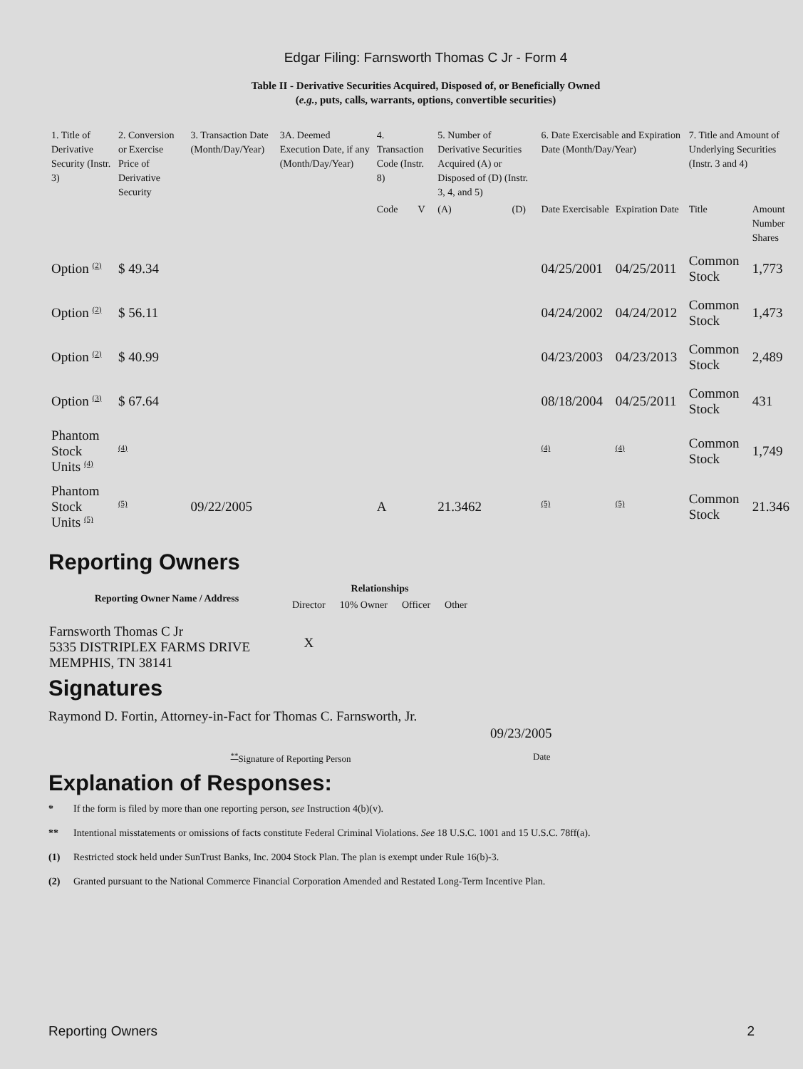Edgar Filing: Farnsworth Thomas C Jr - Form 4
Table II - Derivative Securities Acquired, Disposed of, or Beneficially Owned
(e.g., puts, calls, warrants, options, convertible securities)
| 1. Title of Derivative Security (Instr. 3) | 2. Conversion or Exercise Price of Derivative Security | 3. Transaction Date (Month/Day/Year) | 3A. Deemed Execution Date, if any (Month/Day/Year) | 4. Transaction Code (Instr. 8) | | 5. Number of Derivative Securities Acquired (A) or Disposed of (D) (Instr. 3, 4, and 5) | | 6. Date Exercisable and Expiration Date (Month/Day/Year) | | 7. Title and Amount of Underlying Securities (Instr. 3 and 4) | |
| --- | --- | --- | --- | --- | --- | --- | --- | --- | --- | --- | --- |
| | | | | Code | V | (A) | (D) | Date Exercisable | Expiration Date | Title | Amount Number Shares |
| Option <sup>(2)</sup> | $ 49.34 | | | | | | | 04/25/2001 | 04/25/2011 | Common Stock | 1,773 |
| Option <sup>(2)</sup> | $ 56.11 | | | | | | | 04/24/2002 | 04/24/2012 | Common Stock | 1,473 |
| Option <sup>(2)</sup> | $ 40.99 | | | | | | | 04/23/2003 | 04/23/2013 | Common Stock | 2,489 |
| Option <sup>(3)</sup> | $ 67.64 | | | | | | | 08/18/2004 | 04/25/2011 | Common Stock | 431 |
| Phantom Stock Units <sup>(4)</sup> | <sup>(4)</sup> | | | | | | | <sup>(4)</sup> | <sup>(4)</sup> | Common Stock | 1,749 |
| Phantom Stock Units <sup>(5)</sup> | <sup>(5)</sup> | 09/22/2005 | | A | | 21.3462 | | <sup>(5)</sup> | <sup>(5)</sup> | Common Stock | 21.346 |
Reporting Owners
| Reporting Owner Name / Address | Relationships | | | |
| --- | --- | --- | --- | --- |
| | Director | 10% Owner | Officer | Other |
| Farnsworth Thomas C Jr 5335 DISTRIPLEX FARMS DRIVE MEMPHIS, TN 38141 | X | | | |
Signatures
Raymond D. Fortin, Attorney-in-Fact for Thomas C. Farnsworth, Jr.
09/23/2005
<sup>**</sup> Signature of Reporting Person Date
Explanation of Responses:
* If the form is filed by more than one reporting person, see Instruction 4(b)(v).
** Intentional misstatements or omissions of facts constitute Federal Criminal Violations. See 18 U.S.C. 1001 and 15 U.S.C. 78ff(a).
(1) Restricted stock held under SunTrust Banks, Inc. 2004 Stock Plan. The plan is exempt under Rule 16(b)-3.
(2) Granted pursuant to the National Commerce Financial Corporation Amended and Restated Long-Term Incentive Plan.
Reporting Owners 2